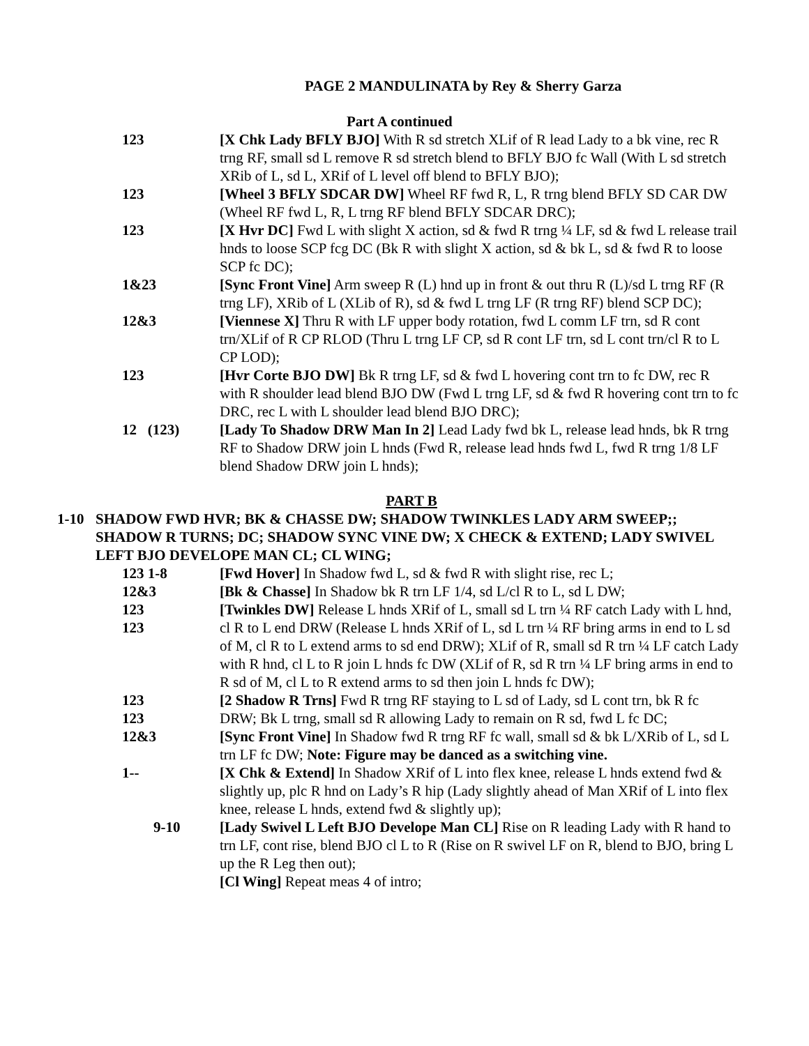PAGE 2 MANDULINATA by Rey & Sherry Garza
Part A continued
123 [X Chk Lady BFLY BJO] With R sd stretch XLif of R lead Lady to a bk vine, rec R trng RF, small sd L remove R sd stretch blend to BFLY BJO fc Wall (With L sd stretch XRib of L, sd L, XRif of L level off blend to BFLY BJO);
123 [Wheel 3 BFLY SDCAR DW] Wheel RF fwd R, L, R trng blend BFLY SD CAR DW (Wheel RF fwd L, R, L trng RF blend BFLY SDCAR DRC);
123 [X Hvr DC] Fwd L with slight X action, sd & fwd R trng ¼ LF, sd & fwd L release trail hnds to loose SCP fcg DC (Bk R with slight X action, sd & bk L, sd & fwd R to loose SCP fc DC);
1&23 [Sync Front Vine] Arm sweep R (L) hnd up in front & out thru R (L)/sd L trng RF (R trng LF), XRib of L (XLib of R), sd & fwd L trng LF (R trng RF) blend SCP DC);
12&3 [Viennese X] Thru R with LF upper body rotation, fwd L comm LF trn, sd R cont trn/XLif of R CP RLOD (Thru L trng LF CP, sd R cont LF trn, sd L cont trn/cl R to L CP LOD);
123 [Hvr Corte BJO DW] Bk R trng LF, sd & fwd L hovering cont trn to fc DW, rec R with R shoulder lead blend BJO DW (Fwd L trng LF, sd & fwd R hovering cont trn to fc DRC, rec L with L shoulder lead blend BJO DRC);
12 (123) [Lady To Shadow DRW Man In 2] Lead Lady fwd bk L, release lead hnds, bk R trng RF to Shadow DRW join L hnds (Fwd R, release lead hnds fwd L, fwd R trng 1/8 LF blend Shadow DRW join L hnds);
PART B
1-10 SHADOW FWD HVR; BK & CHASSE DW; SHADOW TWINKLES LADY ARM SWEEP;; SHADOW R TURNS; DC; SHADOW SYNC VINE DW; X CHECK & EXTEND; LADY SWIVEL LEFT BJO DEVELOPE MAN CL; CL WING;
123 1-8 [Fwd Hover] In Shadow fwd L, sd & fwd R with slight rise, rec L;
12&3 [Bk & Chasse] In Shadow bk R trn LF 1/4, sd L/cl R to L, sd L DW;
123
123
[Twinkles DW] Release L hnds XRif of L, small sd L trn ¼ RF catch Lady with L hnd, cl R to L end DRW (Release L hnds XRif of L, sd L trn ¼ RF bring arms in end to L sd of M, cl R to L extend arms to sd end DRW); XLif of R, small sd R trn ¼ LF catch Lady with R hnd, cl L to R join L hnds fc DW (XLif of R, sd R trn ¼ LF bring arms in end to R sd of M, cl L to R extend arms to sd then join L hnds fc DW);
123
123
[2 Shadow R Trns] Fwd R trng RF staying to L sd of Lady, sd L cont trn, bk R fc DRW; Bk L trng, small sd R allowing Lady to remain on R sd, fwd L fc DC;
12&3 [Sync Front Vine] In Shadow fwd R trng RF fc wall, small sd & bk L/XRib of L, sd L trn LF fc DW; Note: Figure may be danced as a switching vine.
1-- [X Chk & Extend] In Shadow XRif of L into flex knee, release L hnds extend fwd & slightly up, plc R hnd on Lady’s R hip (Lady slightly ahead of Man XRif of L into flex knee, release L hnds, extend fwd & slightly up);
9-10 [Lady Swivel L Left BJO Develope Man CL] Rise on R leading Lady with R hand to trn LF, cont rise, blend BJO cl L to R (Rise on R swivel LF on R, blend to BJO, bring L up the R Leg then out);
[Cl Wing] Repeat meas 4 of intro;